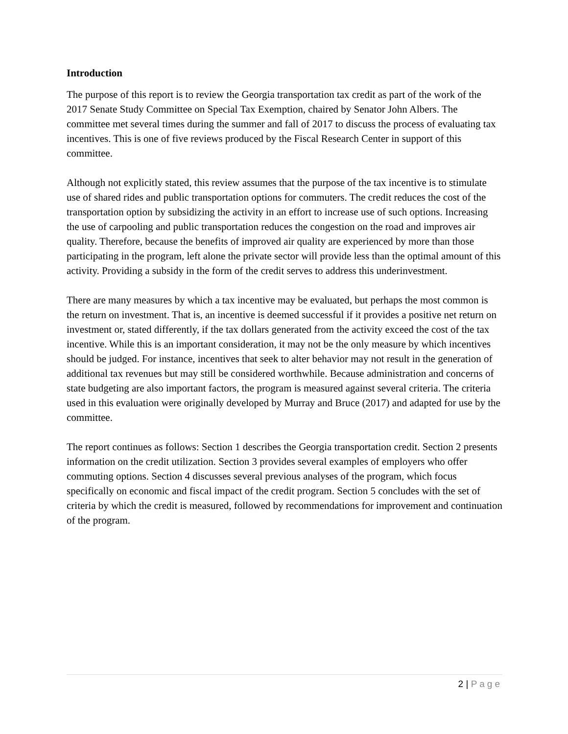Introduction
The purpose of this report is to review the Georgia transportation tax credit as part of the work of the 2017 Senate Study Committee on Special Tax Exemption, chaired by Senator John Albers. The committee met several times during the summer and fall of 2017 to discuss the process of evaluating tax incentives. This is one of five reviews produced by the Fiscal Research Center in support of this committee.
Although not explicitly stated, this review assumes that the purpose of the tax incentive is to stimulate use of shared rides and public transportation options for commuters. The credit reduces the cost of the transportation option by subsidizing the activity in an effort to increase use of such options. Increasing the use of carpooling and public transportation reduces the congestion on the road and improves air quality. Therefore, because the benefits of improved air quality are experienced by more than those participating in the program, left alone the private sector will provide less than the optimal amount of this activity. Providing a subsidy in the form of the credit serves to address this underinvestment.
There are many measures by which a tax incentive may be evaluated, but perhaps the most common is the return on investment. That is, an incentive is deemed successful if it provides a positive net return on investment or, stated differently, if the tax dollars generated from the activity exceed the cost of the tax incentive. While this is an important consideration, it may not be the only measure by which incentives should be judged. For instance, incentives that seek to alter behavior may not result in the generation of additional tax revenues but may still be considered worthwhile. Because administration and concerns of state budgeting are also important factors, the program is measured against several criteria. The criteria used in this evaluation were originally developed by Murray and Bruce (2017) and adapted for use by the committee.
The report continues as follows: Section 1 describes the Georgia transportation credit. Section 2 presents information on the credit utilization. Section 3 provides several examples of employers who offer commuting options. Section 4 discusses several previous analyses of the program, which focus specifically on economic and fiscal impact of the credit program. Section 5 concludes with the set of criteria by which the credit is measured, followed by recommendations for improvement and continuation of the program.
2 | Page